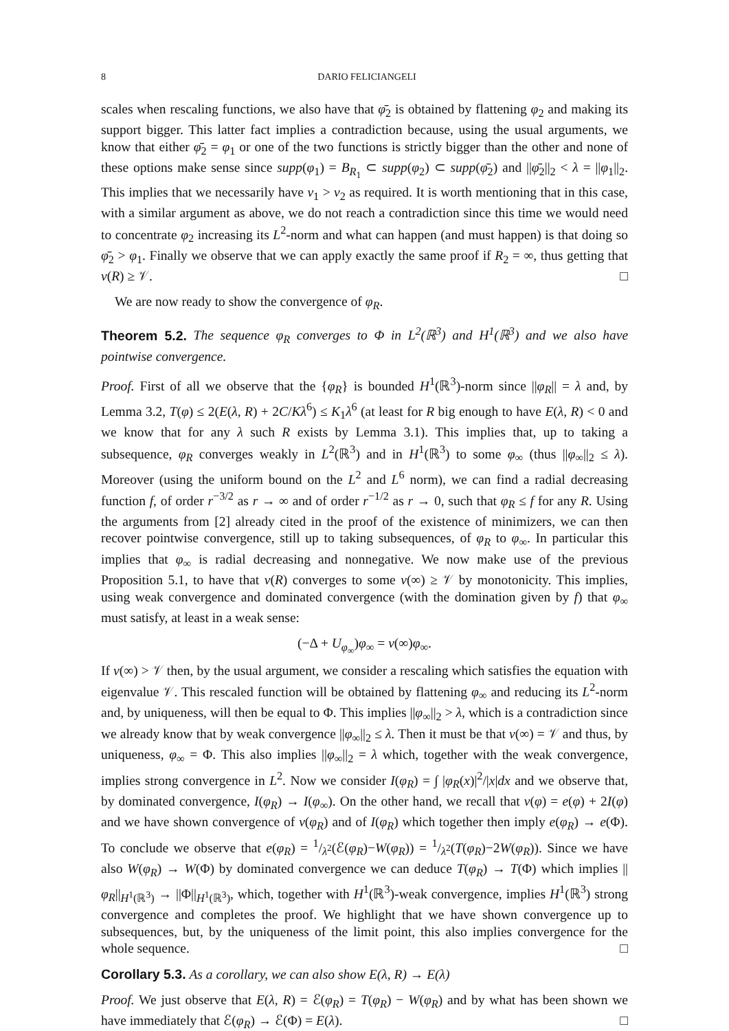8 DARIO FELICIANGELI
scales when rescaling functions, we also have that φ̄<sub>2</sub> is obtained by flattening φ<sub>2</sub> and making its support bigger. This latter fact implies a contradiction because, using the usual arguments, we know that either φ̄<sub>2</sub> = φ<sub>1</sub> or one of the two functions is strictly bigger than the other and none of these options make sense since supp(φ<sub>1</sub>) = B<sub>R<sub>1</sub></sub> ⊂ supp(φ<sub>2</sub>) ⊂ supp(φ̄<sub>2</sub>) and ||φ̄<sub>2</sub>||<sub>2</sub> < λ = ||φ<sub>1</sub>||<sub>2</sub>. This implies that we necessarily have ν<sub>1</sub> > ν<sub>2</sub> as required. It is worth mentioning that in this case, with a similar argument as above, we do not reach a contradiction since this time we would need to concentrate φ<sub>2</sub> increasing its L<sup>2</sup>-norm and what can happen (and must happen) is that doing so φ̄<sub>2</sub> > φ<sub>1</sub>. Finally we observe that we can apply exactly the same proof if R<sub>2</sub> = ∞, thus getting that ν(R) ≥ 𝒱. □
We are now ready to show the convergence of φ<sub>R</sub>.
Theorem 5.2. The sequence φ<sub>R</sub> converges to Φ in L<sup>2</sup>(ℝ<sup>3</sup>) and H<sup>1</sup>(ℝ<sup>3</sup>) and we also have pointwise convergence.
Proof. First of all we observe that the {φ<sub>R</sub>} is bounded H<sup>1</sup>(ℝ<sup>3</sup>)-norm since ||φ<sub>R</sub>|| = λ and, by Lemma 3.2, T(φ) ≤ 2(E(λ, R) + 2C/Kλ<sup>6</sup>) ≤ K<sub>1</sub>λ<sup>6</sup> (at least for R big enough to have E(λ, R) < 0 and we know that for any λ such R exists by Lemma 3.1). This implies that, up to taking a subsequence, φ<sub>R</sub> converges weakly in L<sup>2</sup>(ℝ<sup>3</sup>) and in H<sup>1</sup>(ℝ<sup>3</sup>) to some φ<sub>∞</sub> (thus ||φ<sub>∞</sub>||<sub>2</sub> ≤ λ). Moreover (using the uniform bound on the L<sup>2</sup> and L<sup>6</sup> norm), we can find a radial decreasing function f, of order r<sup>−3/2</sup> as r → ∞ and of order r<sup>−1/2</sup> as r → 0, such that φ<sub>R</sub> ≤ f for any R. Using the arguments from [2] already cited in the proof of the existence of minimizers, we can then recover pointwise convergence, still up to taking subsequences, of φ<sub>R</sub> to φ<sub>∞</sub>. In particular this implies that φ<sub>∞</sub> is radial decreasing and nonnegative. We now make use of the previous Proposition 5.1, to have that ν(R) converges to some ν(∞) ≥ 𝒱 by monotonicity. This implies, using weak convergence and dominated convergence (with the domination given by f) that φ<sub>∞</sub> must satisfy, at least in a weak sense:
(−Δ + U<sub>φ<sub>∞</sub></sub>)φ<sub>∞</sub> = ν(∞)φ<sub>∞</sub>.
If ν(∞) > 𝒱 then, by the usual argument, we consider a rescaling which satisfies the equation with eigenvalue 𝒱. This rescaled function will be obtained by flattening φ<sub>∞</sub> and reducing its L<sup>2</sup>-norm and, by uniqueness, will then be equal to Φ. This implies ||φ<sub>∞</sub>||<sub>2</sub> > λ, which is a contradiction since we already know that by weak convergence ||φ<sub>∞</sub>||<sub>2</sub> ≤ λ. Then it must be that ν(∞) = 𝒱 and thus, by uniqueness, φ<sub>∞</sub> = Φ. This also implies ||φ<sub>∞</sub>||<sub>2</sub> = λ which, together with the weak convergence, implies strong convergence in L<sup>2</sup>. Now we consider I(φ<sub>R</sub>) = ∫ |φ<sub>R</sub>(x)|<sup>2</sup>/|x|dx and we observe that, by dominated convergence, I(φ<sub>R</sub>) → I(φ<sub>∞</sub>). On the other hand, we recall that ν(φ) = e(φ) + 2I(φ) and we have shown convergence of ν(φ<sub>R</sub>) and of I(φ<sub>R</sub>) which together then imply e(φ<sub>R</sub>) → e(Φ). To conclude we observe that e(φ<sub>R</sub>) = 1/λ<sup>2</sup>(ℰ(φ<sub>R</sub>)−W(φ<sub>R</sub>)) = 1/λ<sup>2</sup>(T(φ<sub>R</sub>)−2W(φ<sub>R</sub>)). Since we have also W(φ<sub>R</sub>) → W(Φ) by dominated convergence we can deduce T(φ<sub>R</sub>) → T(Φ) which implies ||φ<sub>R</sub>||<sub>H<sup>1</sup>(ℝ<sup>3</sup>)</sub> → ||Φ||<sub>H<sup>1</sup>(ℝ<sup>3</sup>)</sub>, which, together with H<sup>1</sup>(ℝ<sup>3</sup>)-weak convergence, implies H<sup>1</sup>(ℝ<sup>3</sup>) strong convergence and completes the proof. We highlight that we have shown convergence up to subsequences, but, by the uniqueness of the limit point, this also implies convergence for the whole sequence. □
Corollary 5.3. As a corollary, we can also show E(λ, R) → E(λ)
Proof. We just observe that E(λ, R) = ℰ(φ<sub>R</sub>) = T(φ<sub>R</sub>) − W(φ<sub>R</sub>) and by what has been shown we have immediately that ℰ(φ<sub>R</sub>) → ℰ(Φ) = E(λ). □